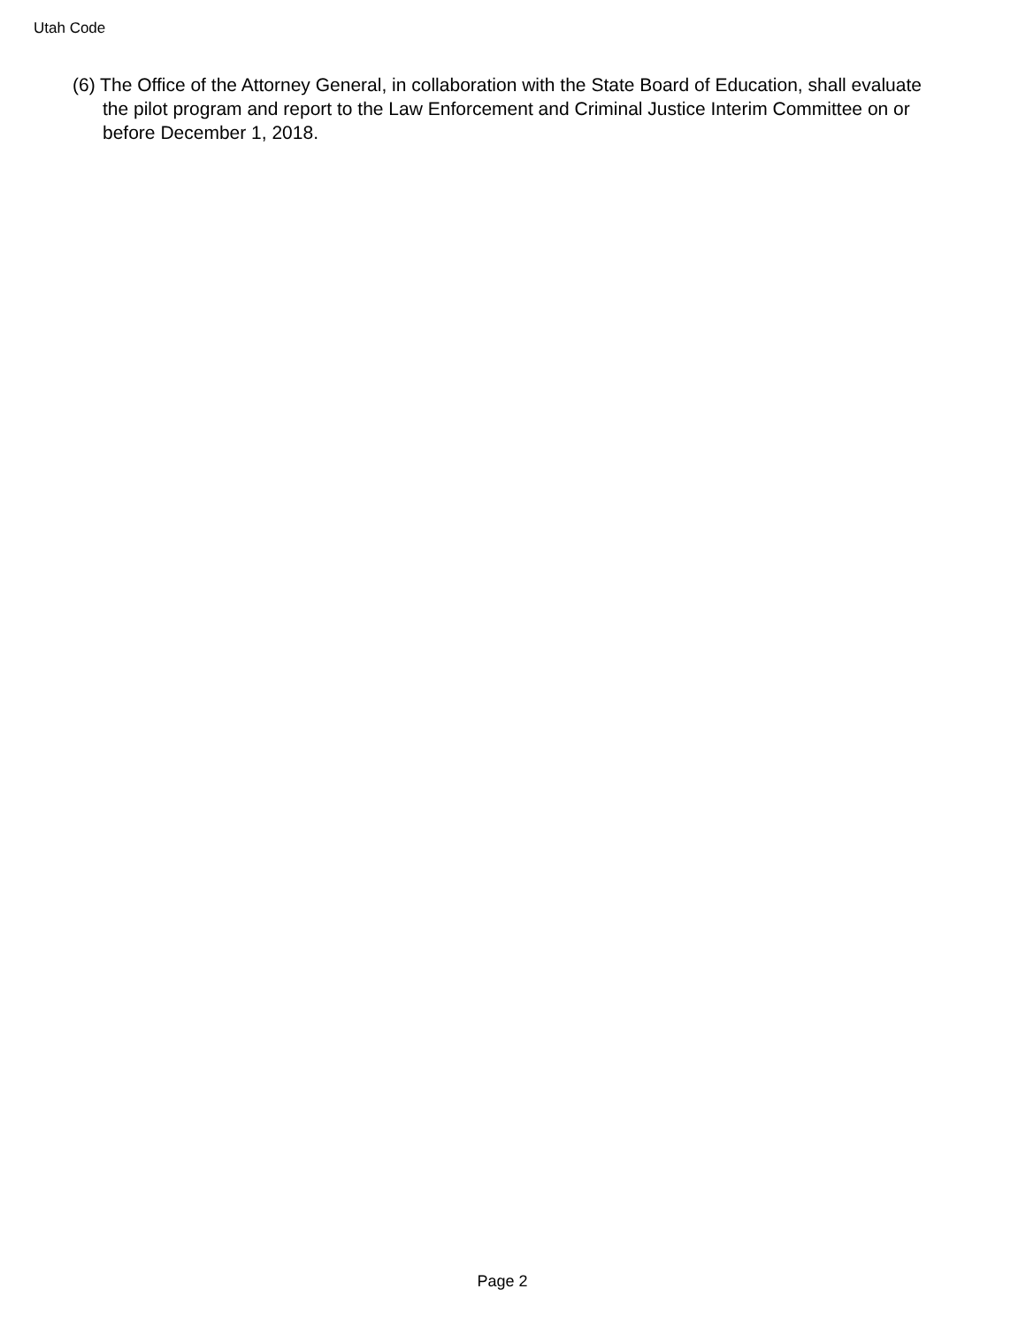Utah Code
(6) The Office of the Attorney General, in collaboration with the State Board of Education, shall evaluate the pilot program and report to the Law Enforcement and Criminal Justice Interim Committee on or before December 1, 2018.
Page 2